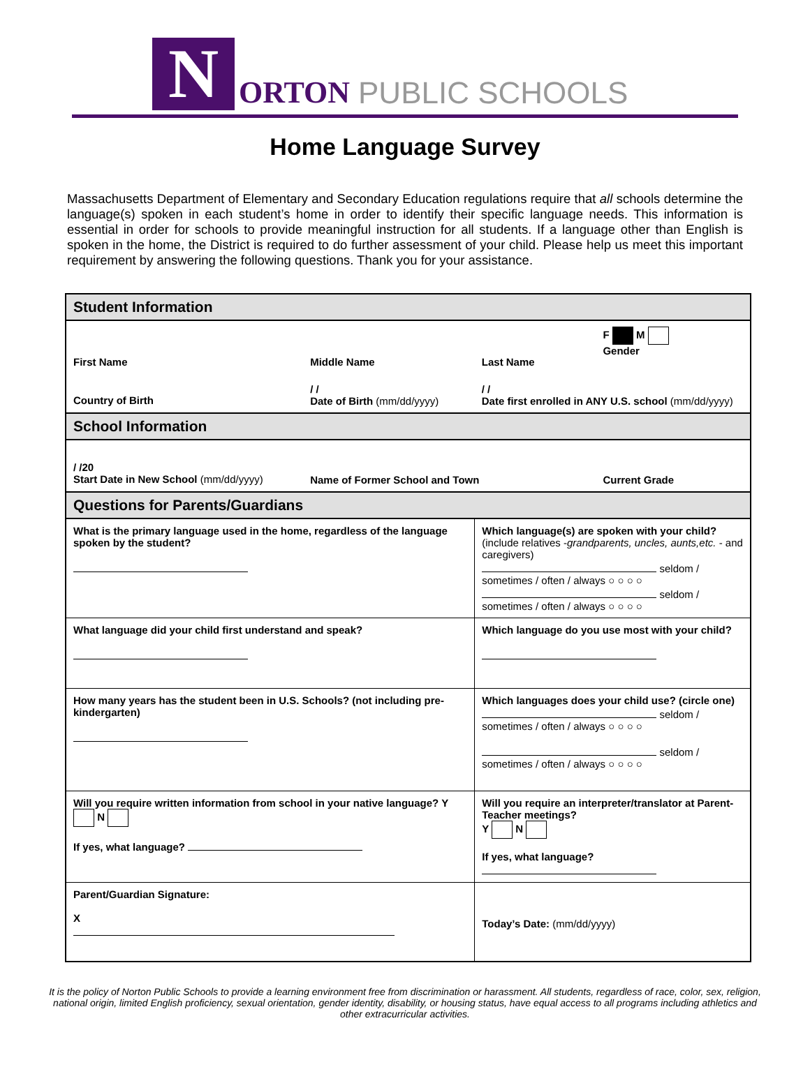N
ORTON PUBLIC SCHOOLS
Home Language Survey
Massachusetts Department of Elementary and Secondary Education regulations require that all schools determine the language(s) spoken in each student’s home in order to identify their specific language needs. This information is essential in order for schools to provide meaningful instruction for all students. If a language other than English is spoken in the home, the District is required to do further assessment of your child. Please help us meet this important requirement by answering the following questions. Thank you for your assistance.
| Student Information | | | |
| First Name | Middle Name | Last Name | F M Gender |
| Country of Birth | / / Date of Birth (mm/dd/yyyy) | / / Date first enrolled in ANY U.S. school (mm/dd/yyyy) | |
| School Information | | | |
| / /20 Start Date in New School (mm/dd/yyyy) | Name of Former School and Town | | Current Grade |
| Questions for Parents/Guardians | | | |
| What is the primary language used in the home, regardless of the language spoken by the student? | | Which language(s) are spoken with your child? (include relatives - grandparents, uncles, aunts,etc. - and caregivers) seldom / sometimes / often / always ○ ○ ○ ○ seldom / sometimes / often / always ○ ○ ○ ○ | |
| What language did your child first understand and speak? | | Which language do you use most with your child? | |
| How many years has the student been in U.S. Schools? (not including pre-kindergarten) | | Which languages does your child use? (circle one) seldom / sometimes / often / always ○ ○ ○ ○ seldom / sometimes / often / always ○ ○ ○ ○ | |
| Will you require written information from school in your native language? Y N If yes, what language? | | Will you require an interpreter/translator at Parent-Teacher meetings? Y N If yes, what language? | |
| Parent/Guardian Signature: X | | Today’s Date: (mm/dd/yyyy) | |
It is the policy of Norton Public Schools to provide a learning environment free from discrimination or harassment. All students, regardless of race, color, sex, religion, national origin, limited English proficiency, sexual orientation, gender identity, disability, or housing status, have equal access to all programs including athletics and other extracurricular activities.